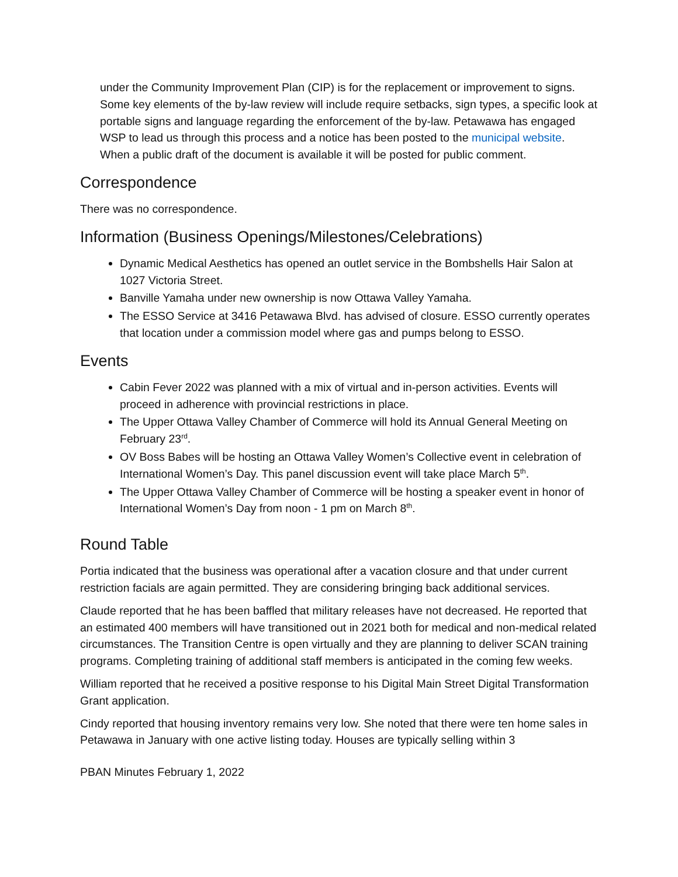under the Community Improvement Plan (CIP) is for the replacement or improvement to signs. Some key elements of the by-law review will include require setbacks, sign types, a specific look at portable signs and language regarding the enforcement of the by-law. Petawawa has engaged WSP to lead us through this process and a notice has been posted to the municipal website. When a public draft of the document is available it will be posted for public comment.
Correspondence
There was no correspondence.
Information (Business Openings/Milestones/Celebrations)
Dynamic Medical Aesthetics has opened an outlet service in the Bombshells Hair Salon at 1027 Victoria Street.
Banville Yamaha under new ownership is now Ottawa Valley Yamaha.
The ESSO Service at 3416 Petawawa Blvd. has advised of closure. ESSO currently operates that location under a commission model where gas and pumps belong to ESSO.
Events
Cabin Fever 2022 was planned with a mix of virtual and in-person activities. Events will proceed in adherence with provincial restrictions in place.
The Upper Ottawa Valley Chamber of Commerce will hold its Annual General Meeting on February 23<sup>rd</sup>.
OV Boss Babes will be hosting an Ottawa Valley Women’s Collective event in celebration of International Women’s Day. This panel discussion event will take place March 5<sup>th</sup>.
The Upper Ottawa Valley Chamber of Commerce will be hosting a speaker event in honor of International Women’s Day from noon - 1 pm on March 8<sup>th</sup>.
Round Table
Portia indicated that the business was operational after a vacation closure and that under current restriction facials are again permitted. They are considering bringing back additional services.
Claude reported that he has been baffled that military releases have not decreased. He reported that an estimated 400 members will have transitioned out in 2021 both for medical and non-medical related circumstances. The Transition Centre is open virtually and they are planning to deliver SCAN training programs. Completing training of additional staff members is anticipated in the coming few weeks.
William reported that he received a positive response to his Digital Main Street Digital Transformation Grant application.
Cindy reported that housing inventory remains very low. She noted that there were ten home sales in Petawawa in January with one active listing today. Houses are typically selling within 3
PBAN Minutes February 1, 2022